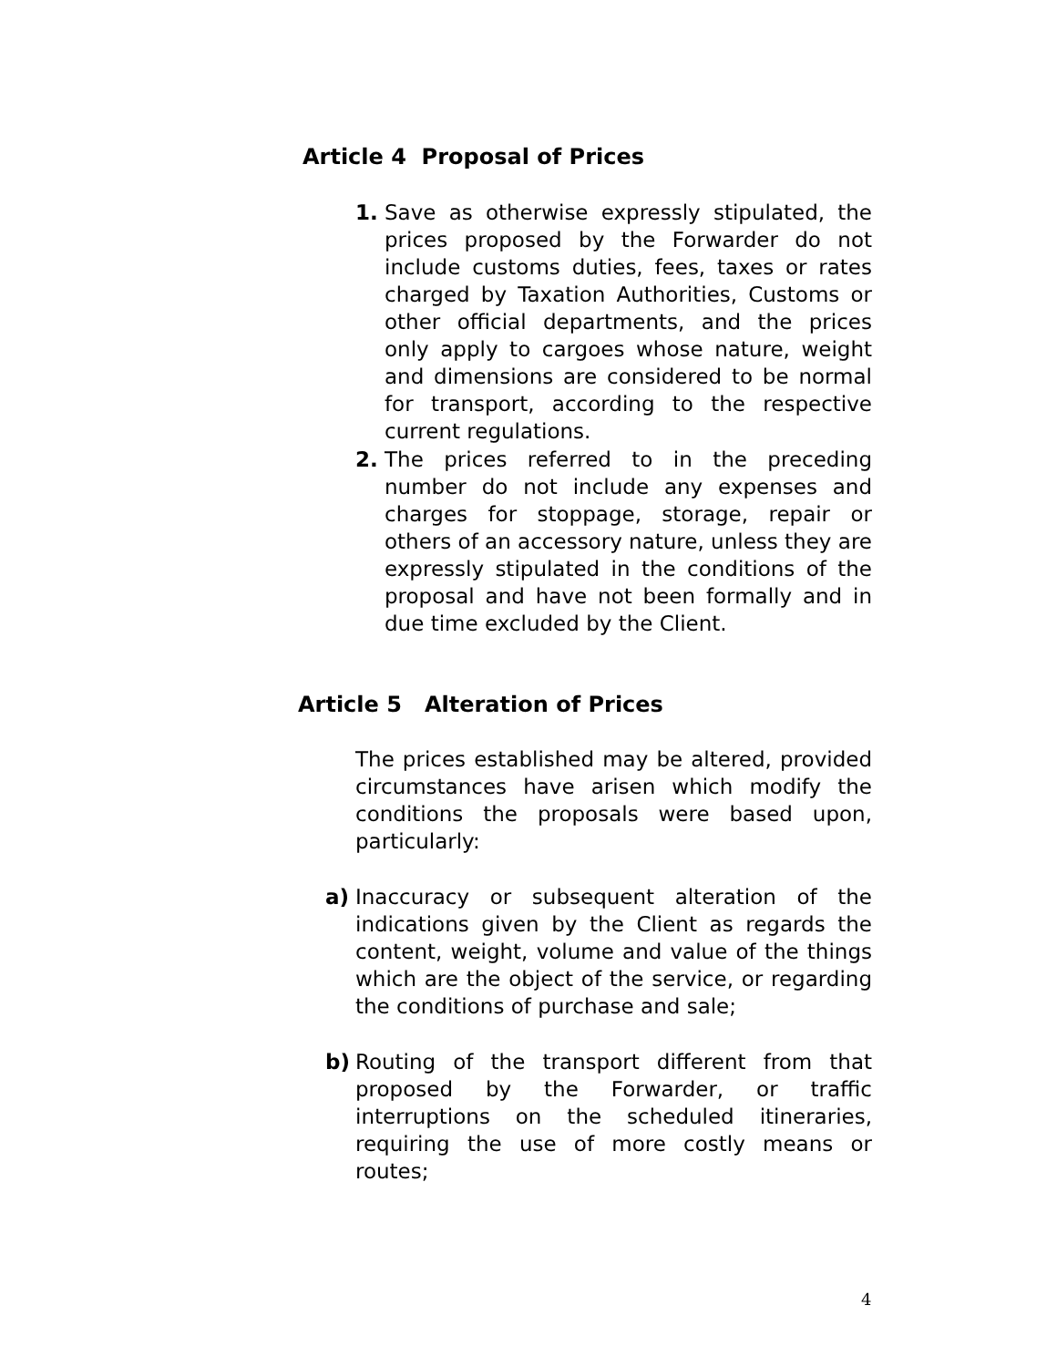Article 4 Proposal of Prices
1. Save as otherwise expressly stipulated, the prices proposed by the Forwarder do not include customs duties, fees, taxes or rates charged by Taxation Authorities, Customs or other official departments, and the prices only apply to cargoes whose nature, weight and dimensions are considered to be normal for transport, according to the respective current regulations.
2. The prices referred to in the preceding number do not include any expenses and charges for stoppage, storage, repair or others of an accessory nature, unless they are expressly stipulated in the conditions of the proposal and have not been formally and in due time excluded by the Client.
Article 5 Alteration of Prices
The prices established may be altered, provided circumstances have arisen which modify the conditions the proposals were based upon, particularly:
a) Inaccuracy or subsequent alteration of the indications given by the Client as regards the content, weight, volume and value of the things which are the object of the service, or regarding the conditions of purchase and sale;
b) Routing of the transport different from that proposed by the Forwarder, or traffic interruptions on the scheduled itineraries, requiring the use of more costly means or routes;
4